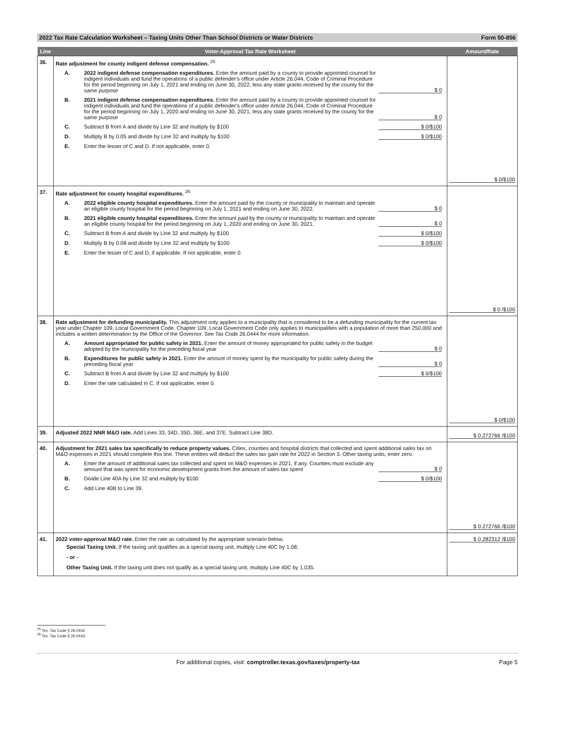2022 Tax Rate Calculation Worksheet – Taxing Units Other Than School Districts or Water Districts Form 50-856
| Line | Voter-Approval Tax Rate Worksheet | Amount/Rate |
| --- | --- | --- |
| 36. | Rate adjustment for county indigent defense compensation. <sup>25</sup> A. 2022 indigent defense compensation expenditures. Enter the amount paid by a county to provide appointed counsel for indigent individuals and fund the operations of a public defender's office under Article 26.044, Code of Criminal Procedure for the period beginning on July 1, 2021 and ending on June 30, 2022, less any state grants received by the county for the same purpose $ 0 B. 2021 indigent defense compensation expenditures. Enter the amount paid by a county to provide appointed counsel for indigent individuals and fund the operations of a public defender's office under Article 26.044, Code of Criminal Procedure for the period beginning on July 1, 2020 and ending on June 30, 2021, less any state grants received by the county for the same purpose $ 0 C. Subtract B from A and divide by Line 32 and multiply by $100 $ 0/$100 D. Multiply B by 0.05 and divide by Line 32 and multiply by $100 $ 0/$100 E. Enter the lesser of C and D. If not applicable, enter 0. | $ 0/$100 |
| 37. | Rate adjustment for county hospital expenditures. <sup>26</sup> A. 2022 eligible county hospital expenditures. Enter the amount paid by the county or municipality to maintain and operate an eligible county hospital for the period beginning on July 1, 2021 and ending on June 30, 2022. $ 0 B. 2021 eligible county hospital expenditures. Enter the amount paid by the county or municipality to maintain and operate an eligible county hospital for the period beginning on July 1, 2020 and ending on June 30, 2021. $ 0 C. Subtract B from A and divide by Line 32 and multiply by $100 $ 0/$100 D. Multiply B by 0.08 and divide by Line 32 and multiply by $100 $ 0/$100 E. Enter the lesser of C and D, if applicable. If not applicable, enter 0. | $ 0 /$100 |
| 38. | Rate adjustment for defunding municipality. This adjustment only applies to a municipality that is considered to be a defunding municipality for the current tax year under Chapter 109, Local Government Code. Chapter 109, Local Government Code only applies to municipalities with a population of more than 250,000 and includes a written determination by the Office of the Governor. See Tax Code 26.0444 for more information. A. Amount appropriated for public safety in 2021. Enter the amount of money appropriated for public safety in the budget adopted by the municipality for the preceding fiscal year $ 0 B. Expenditures for public safety in 2021. Enter the amount of money spent by the municipality for public safety during the preceding fiscal year $ 0 C. Subtract B from A and divide by Line 32 and multiply by $100 $ 0/$100 D. Enter the rate calculated in C. If not applicable, enter 0. | $ 0/$100 |
| 39. | Adjusted 2022 NNR M&O rate. Add Lines 33, 34D, 35D, 36E, and 37E. Subtract Line 38D. | $ 0.272766 /$100 |
| 40. | Adjustment for 2021 sales tax specifically to reduce property values. Cities, counties and hospital districts that collected and spent additional sales tax on M&O expenses in 2021 should complete this line. These entities will deduct the sales tax gain rate for 2022 in Section 3. Other taxing units, enter zero. A. Enter the amount of additional sales tax collected and spent on M&O expenses in 2021, if any. Counties must exclude any amount that was spent for economic development grants from the amount of sales tax spent $ 0 B. Divide Line 40A by Line 32 and multiply by $100 $ 0/$100 C. Add Line 40B to Line 39. | $ 0.272766 /$100 |
| 41. | 2022 voter-approval M&O rate. Enter the rate as calculated by the appropriate scenario below. Special Taxing Unit. If the taxing unit qualifies as a special taxing unit, multiply Line 40C by 1.08. - or - Other Taxing Unit. If the taxing unit does not qualify as a special taxing unit, multiply Line 40C by 1.035. | $ 0.282312 /$100 |
<sup>25</sup> Tex. Tax Code § 26.0442
<sup>26</sup> Tex. Tax Code § 26.0443
For additional copies, visit: comptroller.texas.gov/taxes/property-tax Page 5